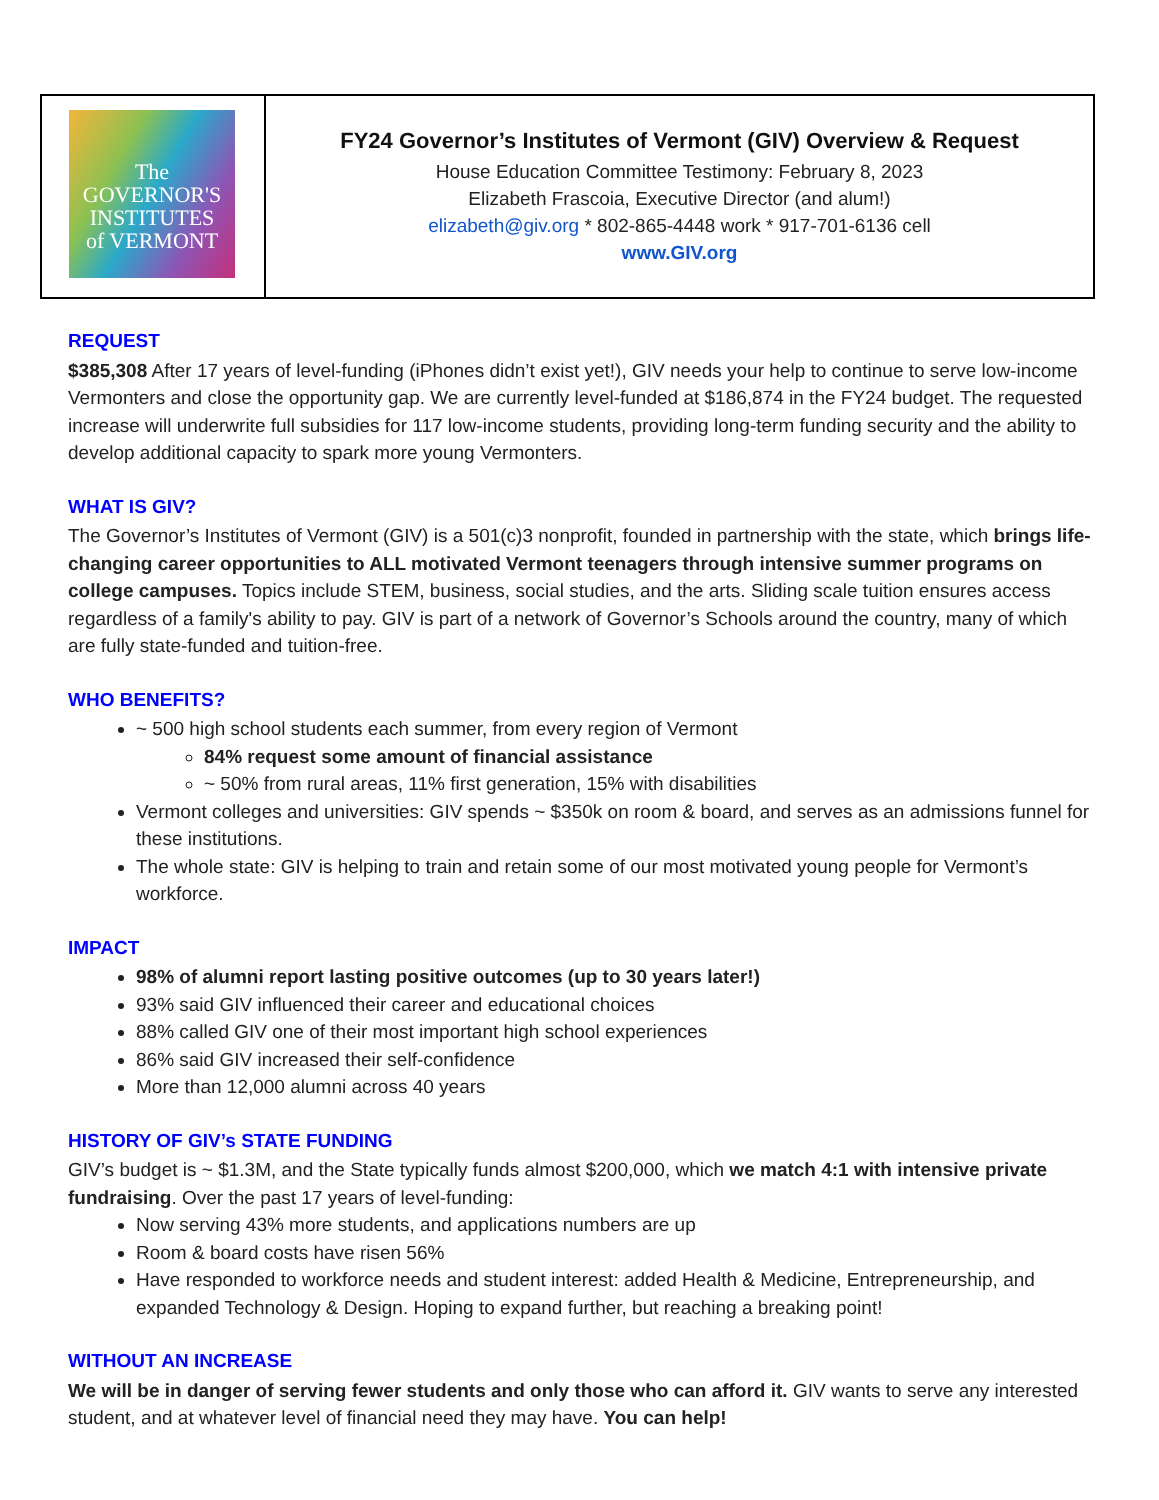| The GOVERNOR'S INSTITUTES of VERMONT | FY24 Governor’s Institutes of Vermont (GIV) Overview & Request House Education Committee Testimony: February 8, 2023 Elizabeth Frascoia, Executive Director (and alum!) elizabeth@giv.org * 802-865-4448 work * 917-701-6136 cell www.GIV.org |
REQUEST
$385,308 After 17 years of level-funding (iPhones didn’t exist yet!), GIV needs your help to continue to serve low-income Vermonters and close the opportunity gap. We are currently level-funded at $186,874 in the FY24 budget. The requested increase will underwrite full subsidies for 117 low-income students, providing long-term funding security and the ability to develop additional capacity to spark more young Vermonters.
WHAT IS GIV?
The Governor’s Institutes of Vermont (GIV) is a 501(c)3 nonprofit, founded in partnership with the state, which brings life-changing career opportunities to ALL motivated Vermont teenagers through intensive summer programs on college campuses. Topics include STEM, business, social studies, and the arts. Sliding scale tuition ensures access regardless of a family's ability to pay. GIV is part of a network of Governor’s Schools around the country, many of which are fully state-funded and tuition-free.
WHO BENEFITS?
~ 500 high school students each summer, from every region of Vermont
84% request some amount of financial assistance
~ 50% from rural areas, 11% first generation, 15% with disabilities
Vermont colleges and universities: GIV spends ~ $350k on room & board, and serves as an admissions funnel for these institutions.
The whole state: GIV is helping to train and retain some of our most motivated young people for Vermont’s workforce.
IMPACT
98% of alumni report lasting positive outcomes (up to 30 years later!)
93% said GIV influenced their career and educational choices
88% called GIV one of their most important high school experiences
86% said GIV increased their self-confidence
More than 12,000 alumni across 40 years
HISTORY OF GIV’s STATE FUNDING
GIV’s budget is ~ $1.3M, and the State typically funds almost $200,000, which we match 4:1 with intensive private fundraising. Over the past 17 years of level-funding:
Now serving 43% more students, and applications numbers are up
Room & board costs have risen 56%
Have responded to workforce needs and student interest: added Health & Medicine, Entrepreneurship, and expanded Technology & Design. Hoping to expand further, but reaching a breaking point!
WITHOUT AN INCREASE
We will be in danger of serving fewer students and only those who can afford it. GIV wants to serve any interested student, and at whatever level of financial need they may have. You can help!